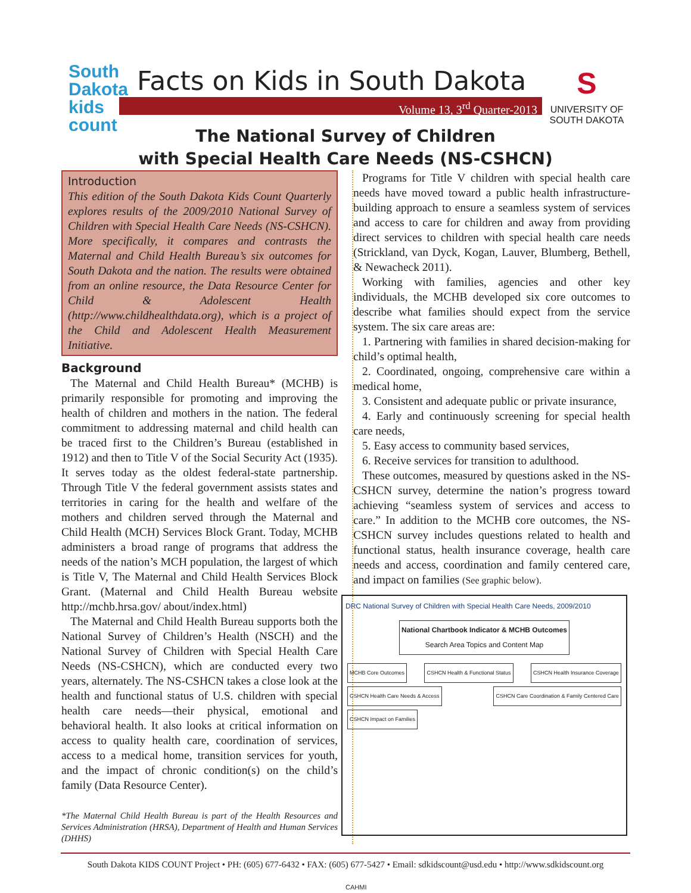South Dakota
kids
count
Facts on Kids in South Dakota
Volume 13, 3<sup>rd</sup> Quarter-2013
S
UNIVERSITY OF
SOUTH DAKOTA
The National Survey of Children
with Special Health Care Needs (NS-CSHCN)
Introduction
This edition of the South Dakota Kids Count Quarterly explores results of the 2009/2010 National Survey of Children with Special Health Care Needs (NS-CSHCN). More specifically, it compares and contrasts the Maternal and Child Health Bureau’s six outcomes for South Dakota and the nation. The results were obtained from an online resource, the Data Resource Center for Child & Adolescent Health (http://www.childhealthdata.org), which is a project of the Child and Adolescent Health Measurement Initiative.
Background
The Maternal and Child Health Bureau* (MCHB) is primarily responsible for promoting and improving the health of children and mothers in the nation. The federal commitment to addressing maternal and child health can be traced first to the Children’s Bureau (established in 1912) and then to Title V of the Social Security Act (1935). It serves today as the oldest federal-state partnership. Through Title V the federal government assists states and territories in caring for the health and welfare of the mothers and children served through the Maternal and Child Health (MCH) Services Block Grant. Today, MCHB administers a broad range of programs that address the needs of the nation’s MCH population, the largest of which is Title V, The Maternal and Child Health Services Block Grant. (Maternal and Child Health Bureau website http://mchb.hrsa.gov/ about/index.html)
The Maternal and Child Health Bureau supports both the National Survey of Children’s Health (NSCH) and the National Survey of Children with Special Health Care Needs (NS-CSHCN), which are conducted every two years, alternately. The NS-CSHCN takes a close look at the health and functional status of U.S. children with special health care needs—their physical, emotional and behavioral health. It also looks at critical information on access to quality health care, coordination of services, access to a medical home, transition services for youth, and the impact of chronic condition(s) on the child’s family (Data Resource Center).
*The Maternal Child Health Bureau is part of the Health Resources and Services Administration (HRSA), Department of Health and Human Services (DHHS)
Programs for Title V children with special health care needs have moved toward a public health infrastructure-building approach to ensure a seamless system of services and access to care for children and away from providing direct services to children with special health care needs (Strickland, van Dyck, Kogan, Lauver, Blumberg, Bethell, & Newacheck 2011).
Working with families, agencies and other key individuals, the MCHB developed six core outcomes to describe what families should expect from the service system. The six care areas are:
1. Partnering with families in shared decision-making for child’s optimal health,
2. Coordinated, ongoing, comprehensive care within a medical home,
3. Consistent and adequate public or private insurance,
4. Early and continuously screening for special health care needs,
5. Easy access to community based services,
6. Receive services for transition to adulthood.
These outcomes, measured by questions asked in the NS-CSHCN survey, determine the nation’s progress toward achieving “seamless system of services and access to care.” In addition to the MCHB core outcomes, the NS-CSHCN survey includes questions related to health and functional status, health insurance coverage, health care needs and access, coordination and family centered care, and impact on families (See graphic below).
DRC National Survey of Children with Special Health Care Needs, 2009/2010
National Chartbook Indicator & MCHB Outcomes
Search Area Topics and Content Map
MCHB Core Outcomes CSHCN Health & Functional Status CSHCN Health Insurance Coverage CSHCN Health Care Needs & Access CSHCN Care Coordination & Family Centered Care CSHCN Impact on Families
CAHMI
South Dakota KIDS COUNT Project • PH: (605) 677-6432 • FAX: (605) 677-5427 • Email: sdkidscount@usd.edu • http://www.sdkidscount.org